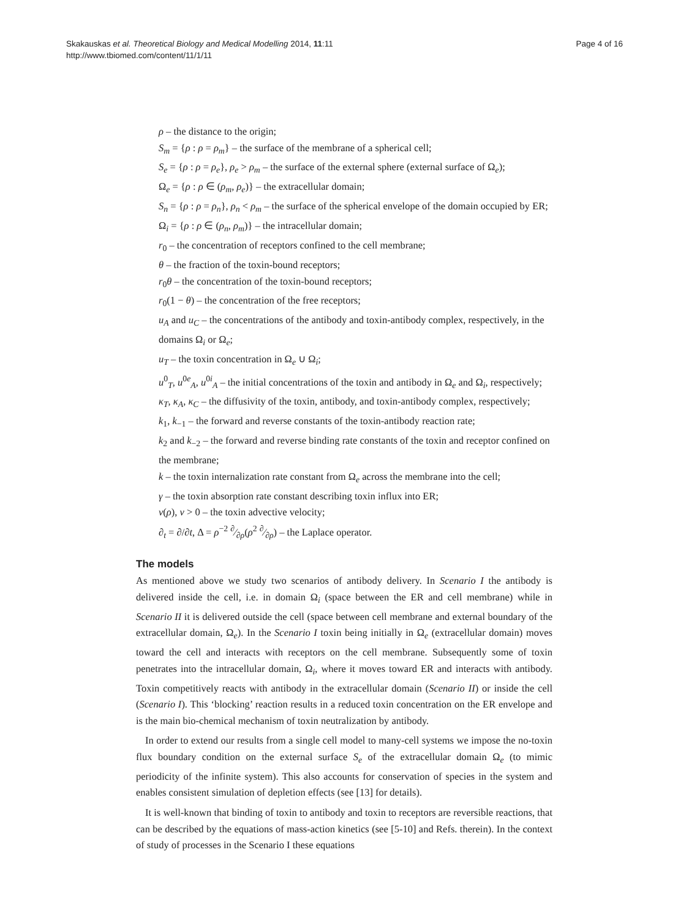Skakauskas et al. Theoretical Biology and Medical Modelling 2014, 11:11
http://www.tbiomed.com/content/11/1/11
Page 4 of 16
ρ – the distance to the origin;
S<sub>m</sub> = {ρ : ρ = ρ<sub>m</sub>} – the surface of the membrane of a spherical cell;
S<sub>e</sub> = {ρ : ρ = ρ<sub>e</sub>}, ρ<sub>e</sub> > ρ<sub>m</sub> – the surface of the external sphere (external surface of Ω<sub>e</sub>);
Ω<sub>e</sub> = {ρ : ρ ∈ (ρ<sub>m</sub>, ρ<sub>e</sub>)} – the extracellular domain;
S<sub>n</sub> = {ρ : ρ = ρ<sub>n</sub>}, ρ<sub>n</sub> < ρ<sub>m</sub> – the surface of the spherical envelope of the domain occupied by ER;
Ω<sub>i</sub> = {ρ : ρ ∈ (ρ<sub>n</sub>, ρ<sub>m</sub>)} – the intracellular domain;
r<sub>0</sub> – the concentration of receptors confined to the cell membrane;
θ – the fraction of the toxin-bound receptors;
r<sub>0</sub>θ – the concentration of the toxin-bound receptors;
r<sub>0</sub>(1 − θ) – the concentration of the free receptors;
u<sub>A</sub> and u<sub>C</sub> – the concentrations of the antibody and toxin-antibody complex, respectively, in the domains Ω<sub>i</sub> or Ω<sub>e</sub>;
u<sub>T</sub> – the toxin concentration in Ω<sub>e</sub> ∪ Ω<sub>i</sub>;
u<sup>0</sup><sub>T</sub>, u<sup>0e</sup><sub>A</sub>, u<sup>0i</sup><sub>A</sub> – the initial concentrations of the toxin and antibody in Ω<sub>e</sub> and Ω<sub>i</sub>, respectively;
κ<sub>T</sub>, κ<sub>A</sub>, κ<sub>C</sub> – the diffusivity of the toxin, antibody, and toxin-antibody complex, respectively;
k<sub>1</sub>, k<sub>−1</sub> – the forward and reverse constants of the toxin-antibody reaction rate;
k<sub>2</sub> and k<sub>−2</sub> – the forward and reverse binding rate constants of the toxin and receptor confined on the membrane;
k – the toxin internalization rate constant from Ω<sub>e</sub> across the membrane into the cell;
γ – the toxin absorption rate constant describing toxin influx into ER;
v(ρ), v > 0 – the toxin advective velocity;
∂<sub>t</sub> = ∂/∂t, Δ = ρ<sup>−2</sup> ∂⁄∂ρ(ρ<sup>2</sup> ∂⁄∂ρ) – the Laplace operator.
The models
As mentioned above we study two scenarios of antibody delivery. In Scenario I the antibody is delivered inside the cell, i.e. in domain Ω<sub>i</sub> (space between the ER and cell membrane) while in Scenario II it is delivered outside the cell (space between cell membrane and external boundary of the extracellular domain, Ω<sub>e</sub>). In the Scenario I toxin being initially in Ω<sub>e</sub> (extracellular domain) moves toward the cell and interacts with receptors on the cell membrane. Subsequently some of toxin penetrates into the intracellular domain, Ω<sub>i</sub>, where it moves toward ER and interacts with antibody. Toxin competitively reacts with antibody in the extracellular domain (Scenario II) or inside the cell (Scenario I). This ‘blocking’ reaction results in a reduced toxin concentration on the ER envelope and is the main bio-chemical mechanism of toxin neutralization by antibody.
In order to extend our results from a single cell model to many-cell systems we impose the no-toxin flux boundary condition on the external surface S<sub>e</sub> of the extracellular domain Ω<sub>e</sub> (to mimic periodicity of the infinite system). This also accounts for conservation of species in the system and enables consistent simulation of depletion effects (see [13] for details).
It is well-known that binding of toxin to antibody and toxin to receptors are reversible reactions, that can be described by the equations of mass-action kinetics (see [5-10] and Refs. therein). In the context of study of processes in the Scenario I these equations